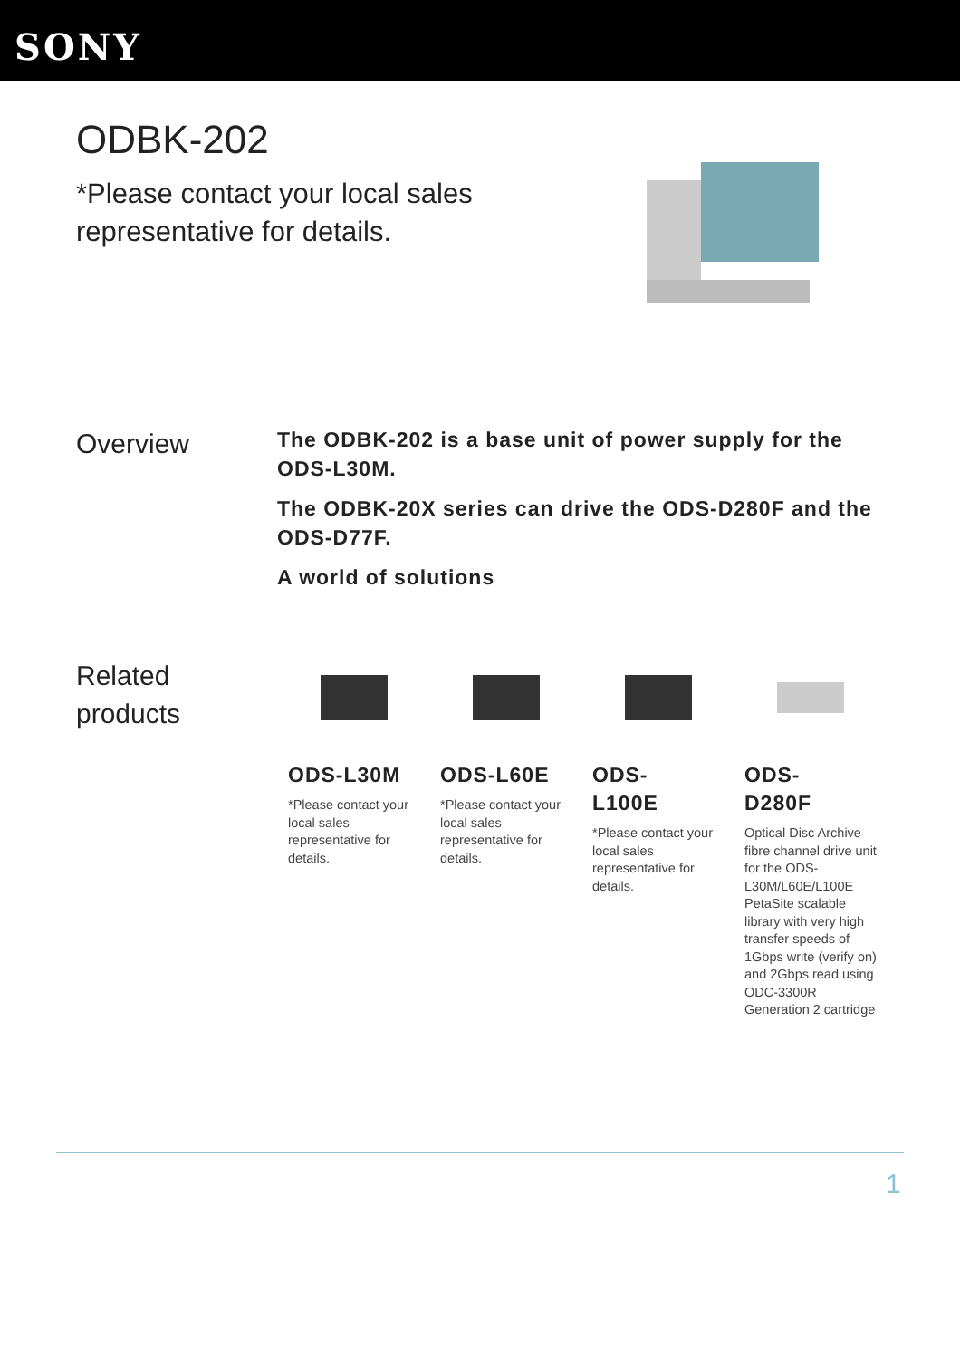SONY
ODBK-202
*Please contact your local sales representative for details.
Overview
The ODBK-202 is a base unit of power supply for the ODS-L30M.
The ODBK-20X series can drive the ODS-D280F and the ODS-D77F.
A world of solutions
Related products
ODS-L30M
*Please contact your local sales representative for details.
ODS-L60E
*Please contact your local sales representative for details.
ODS-
L100E
*Please contact your local sales representative for details.
ODS-
D280F
Optical Disc Archive fibre channel drive unit for the ODS-L30M/L60E/L100E PetaSite scalable library with very high transfer speeds of 1Gbps write (verify on) and 2Gbps read using ODC-3300R Generation 2 cartridge
1